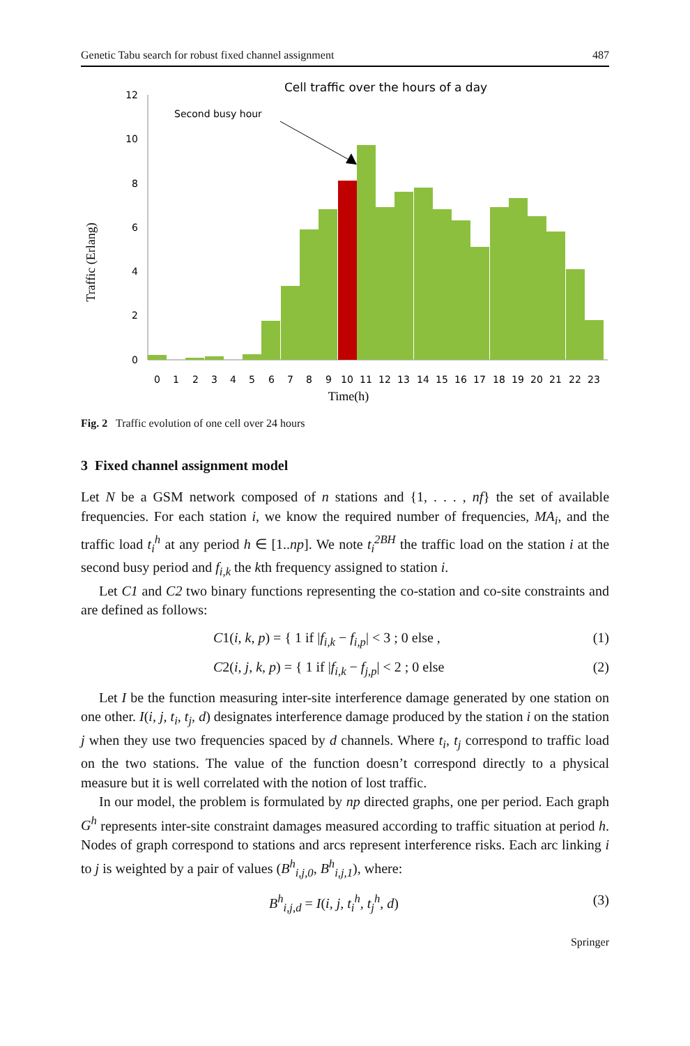Genetic Tabu search for robust fixed channel assignment 487
Cell traffic over the hours of a day
Second busy hour
Traffic (Erlang)
12
10
8
6
4
2
0
0
1
2
3
4
5
6
7
8
9
10
11
12
13
14
15
16
17
18
19
20
21
22
23
Time(h)
Fig. 2 Traffic evolution of one cell over 24 hours
3 Fixed channel assignment model
Let N be a GSM network composed of n stations and {1, . . . , nf} the set of available frequencies. For each station i, we know the required number of frequencies, MA<sub>i</sub>, and the traffic load t<sub>i</sub><sup>h</sup> at any period h ∈ [1..np]. We note t<sub>i</sub><sup>2BH</sup> the traffic load on the station i at the second busy period and f<sub>i,k</sub> the kth frequency assigned to station i.
Let C1 and C2 two binary functions representing the co-station and co-site constraints and are defined as follows:
C1(i, k, p) = { 1 if |f<sub>i,k</sub> − f<sub>i,p</sub>| < 3 ; 0 else , (1)
C2(i, j, k, p) = { 1 if |f<sub>i,k</sub> − f<sub>j,p</sub>| < 2 ; 0 else (2)
Let I be the function measuring inter-site interference damage generated by one station on one other. I(i, j, t<sub>i</sub>, t<sub>j</sub>, d) designates interference damage produced by the station i on the station j when they use two frequencies spaced by d channels. Where t<sub>i</sub>, t<sub>j</sub> correspond to traffic load on the two stations. The value of the function doesn’t correspond directly to a physical measure but it is well correlated with the notion of lost traffic.
In our model, the problem is formulated by np directed graphs, one per period. Each graph G<sup>h</sup> represents inter-site constraint damages measured according to traffic situation at period h. Nodes of graph correspond to stations and arcs represent interference risks. Each arc linking i to j is weighted by a pair of values (B<sup>h</sup><sub>i,j,0</sub>, B<sup>h</sup><sub>i,j,1</sub>), where:
B<sup>h</sup><sub>i,j,d</sub> = I(i, j, t<sub>i</sub><sup>h</sup>, t<sub>j</sub><sup>h</sup>, d) (3)
Springer